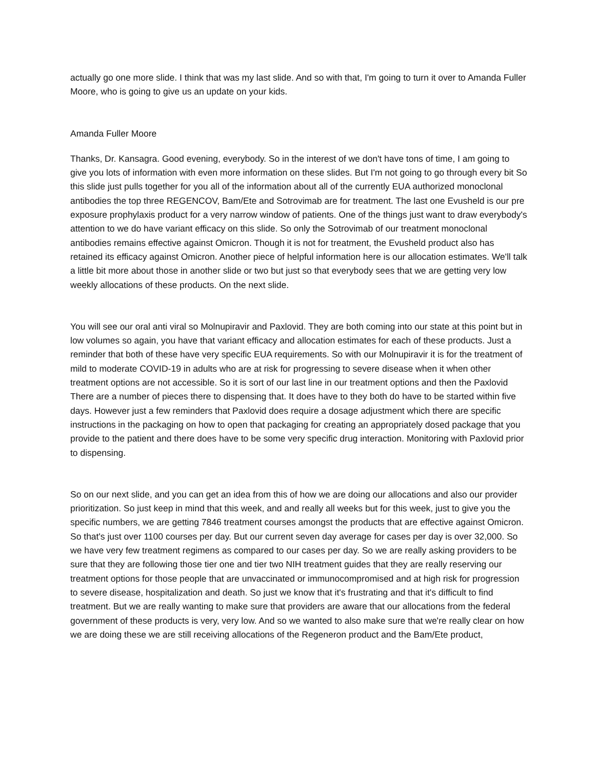actually go one more slide. I think that was my last slide. And so with that, I'm going to turn it over to Amanda Fuller Moore, who is going to give us an update on your kids.
Amanda Fuller Moore
Thanks, Dr. Kansagra. Good evening, everybody. So in the interest of we don't have tons of time, I am going to give you lots of information with even more information on these slides. But I'm not going to go through every bit So this slide just pulls together for you all of the information about all of the currently EUA authorized monoclonal antibodies the top three REGENCOV, Bam/Ete and Sotrovimab are for treatment. The last one Evusheld is our pre exposure prophylaxis product for a very narrow window of patients. One of the things just want to draw everybody's attention to we do have variant efficacy on this slide. So only the Sotrovimab of our treatment monoclonal antibodies remains effective against Omicron. Though it is not for treatment, the Evusheld product also has retained its efficacy against Omicron. Another piece of helpful information here is our allocation estimates. We'll talk a little bit more about those in another slide or two but just so that everybody sees that we are getting very low weekly allocations of these products. On the next slide.
You will see our oral anti viral so Molnupiravir and Paxlovid. They are both coming into our state at this point but in low volumes so again, you have that variant efficacy and allocation estimates for each of these products. Just a reminder that both of these have very specific EUA requirements. So with our Molnupiravir it is for the treatment of mild to moderate COVID-19 in adults who are at risk for progressing to severe disease when it when other treatment options are not accessible. So it is sort of our last line in our treatment options and then the Paxlovid There are a number of pieces there to dispensing that. It does have to they both do have to be started within five days. However just a few reminders that Paxlovid does require a dosage adjustment which there are specific instructions in the packaging on how to open that packaging for creating an appropriately dosed package that you provide to the patient and there does have to be some very specific drug interaction. Monitoring with Paxlovid prior to dispensing.
So on our next slide, and you can get an idea from this of how we are doing our allocations and also our provider prioritization. So just keep in mind that this week, and and really all weeks but for this week, just to give you the specific numbers, we are getting 7846 treatment courses amongst the products that are effective against Omicron. So that's just over 1100 courses per day. But our current seven day average for cases per day is over 32,000. So we have very few treatment regimens as compared to our cases per day. So we are really asking providers to be sure that they are following those tier one and tier two NIH treatment guides that they are really reserving our treatment options for those people that are unvaccinated or immunocompromised and at high risk for progression to severe disease, hospitalization and death. So just we know that it's frustrating and that it's difficult to find treatment. But we are really wanting to make sure that providers are aware that our allocations from the federal government of these products is very, very low. And so we wanted to also make sure that we're really clear on how we are doing these we are still receiving allocations of the Regeneron product and the Bam/Ete product,